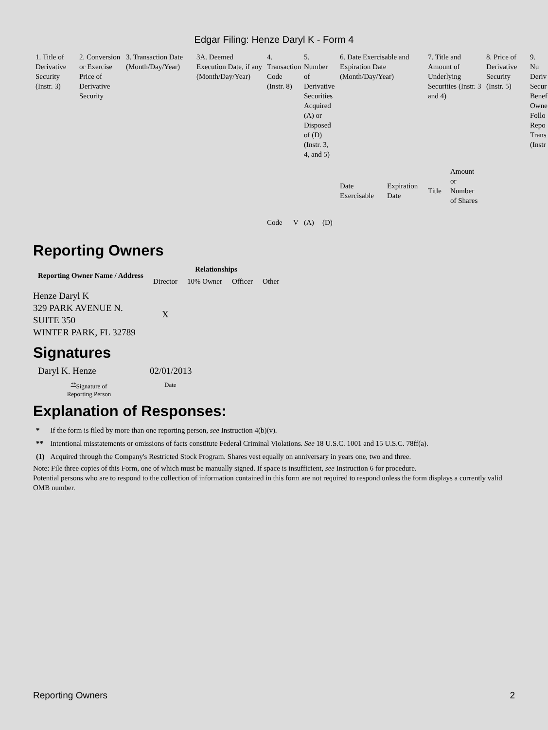Edgar Filing: Henze Daryl K - Form 4
| 1. Title of Derivative Security (Instr. 3) | 2. Conversion or Exercise Price of Derivative Security | 3. Transaction Date (Month/Day/Year) | 3A. Deemed Execution Date, if any (Month/Day/Year) | 4. Transaction Code (Instr. 8) | | 5. Number of Derivative Securities Acquired (A) or Disposed of (D) (Instr. 3, 4, and 5) | | 6. Date Exercisable and Expiration Date (Month/Day/Year) | | 7. Title and Amount of Underlying Securities (Instr. 3 and 4) | | 8. Price of Derivative Security (Instr. 5) | 9. Nu Deriv Secur Benef Owne Follo Repo Trans (Instr |
| --- | --- | --- | --- | --- | --- | --- | --- | --- | --- | --- | --- | --- | --- |
| | | | | Code | V | (A) | (D) | Date Exercisable | Expiration Date | Title | Amount or Number of Shares | | |
Reporting Owners
| Reporting Owner Name / Address | Relationships | | | |
| --- | --- | --- | --- | --- |
| | Director | 10% Owner | Officer | Other |
| Henze Daryl K 329 PARK AVENUE N. SUITE 350 WINTER PARK, FL 32789 | X | | | |
Signatures
| Daryl K. Henze | 02/01/2013 |
| <sup>**</sup> Signature of Reporting Person | Date |
Explanation of Responses:
| * | If the form is filed by more than one reporting person, see Instruction 4(b)(v). |
| ** | Intentional misstatements or omissions of facts constitute Federal Criminal Violations. See 18 U.S.C. 1001 and 15 U.S.C. 78ff(a). |
| (1) | Acquired through the Company's Restricted Stock Program. Shares vest equally on anniversary in years one, two and three. |
Note: File three copies of this Form, one of which must be manually signed. If space is insufficient, see Instruction 6 for procedure.
Potential persons who are to respond to the collection of information contained in this form are not required to respond unless the form displays a currently valid OMB number.
Reporting Owners 2